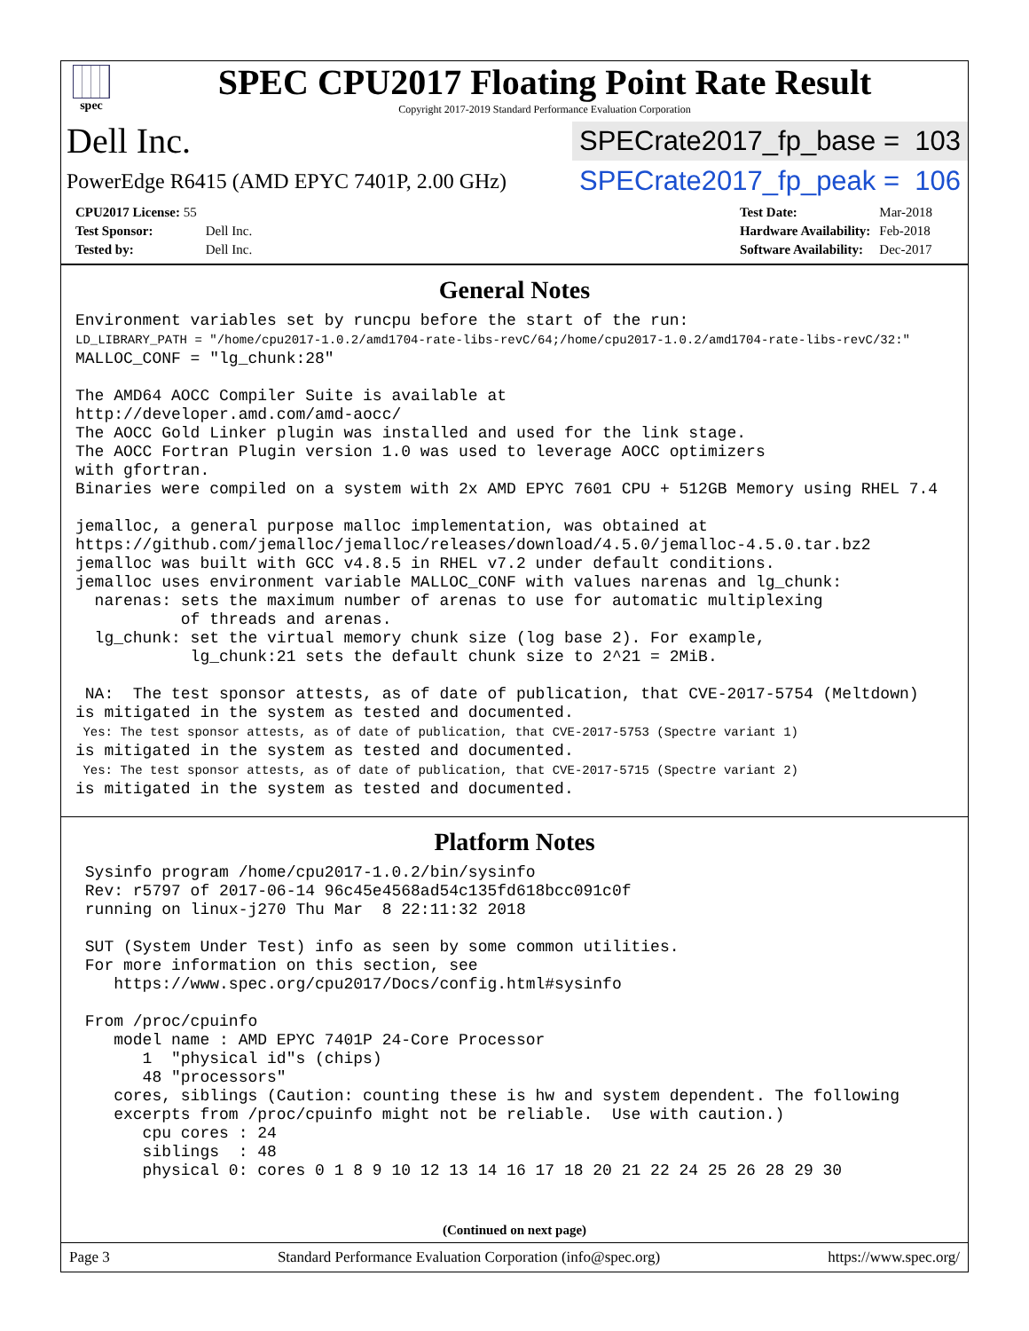spec
SPEC CPU2017 Floating Point Rate Result
Copyright 2017-2019 Standard Performance Evaluation Corporation
Dell Inc.
SPECrate2017_fp_base = 103
PowerEdge R6415 (AMD EPYC 7401P, 2.00 GHz)
SPECrate2017_fp_peak = 106
| CPU2017 License: 55 | |
| Test Sponsor: | Dell Inc. |
| Tested by: | Dell Inc. |
| Test Date: | Mar-2018 |
| Hardware Availability: | Feb-2018 |
| Software Availability: | Dec-2017 |
General Notes
Environment variables set by runcpu before the start of the run:
LD_LIBRARY_PATH = "/home/cpu2017-1.0.2/amd1704-rate-libs-revC/64;/home/cpu2017-1.0.2/amd1704-rate-libs-revC/32:"
MALLOC_CONF = "lg_chunk:28"

The AMD64 AOCC Compiler Suite is available at
http://developer.amd.com/amd-aocc/
The AOCC Gold Linker plugin was installed and used for the link stage.
The AOCC Fortran Plugin version 1.0 was used to leverage AOCC optimizers
with gfortran.
Binaries were compiled on a system with 2x AMD EPYC 7601 CPU + 512GB Memory using RHEL 7.4

jemalloc, a general purpose malloc implementation, was obtained at
https://github.com/jemalloc/jemalloc/releases/download/4.5.0/jemalloc-4.5.0.tar.bz2
jemalloc was built with GCC v4.8.5 in RHEL v7.2 under default conditions.
jemalloc uses environment variable MALLOC_CONF with values narenas and lg_chunk:
  narenas: sets the maximum number of arenas to use for automatic multiplexing
           of threads and arenas.
  lg_chunk: set the virtual memory chunk size (log base 2). For example,
            lg_chunk:21 sets the default chunk size to 2^21 = 2MiB.

 NA:  The test sponsor attests, as of date of publication, that CVE-2017-5754 (Meltdown)
is mitigated in the system as tested and documented.
 Yes: The test sponsor attests, as of date of publication, that CVE-2017-5753 (Spectre variant 1)
is mitigated in the system as tested and documented.
 Yes: The test sponsor attests, as of date of publication, that CVE-2017-5715 (Spectre variant 2)
is mitigated in the system as tested and documented.
Platform Notes
 Sysinfo program /home/cpu2017-1.0.2/bin/sysinfo
 Rev: r5797 of 2017-06-14 96c45e4568ad54c135fd618bcc091c0f
 running on linux-j270 Thu Mar  8 22:11:32 2018

 SUT (System Under Test) info as seen by some common utilities.
 For more information on this section, see
    https://www.spec.org/cpu2017/Docs/config.html#sysinfo

 From /proc/cpuinfo
    model name : AMD EPYC 7401P 24-Core Processor
       1  "physical id"s (chips)
       48 "processors"
    cores, siblings (Caution: counting these is hw and system dependent. The following
    excerpts from /proc/cpuinfo might not be reliable.  Use with caution.)
       cpu cores : 24
       siblings  : 48
       physical 0: cores 0 1 8 9 10 12 13 14 16 17 18 20 21 22 24 25 26 28 29 30
(Continued on next page)
Page 3 Standard Performance Evaluation Corporation (info@spec.org) https://www.spec.org/